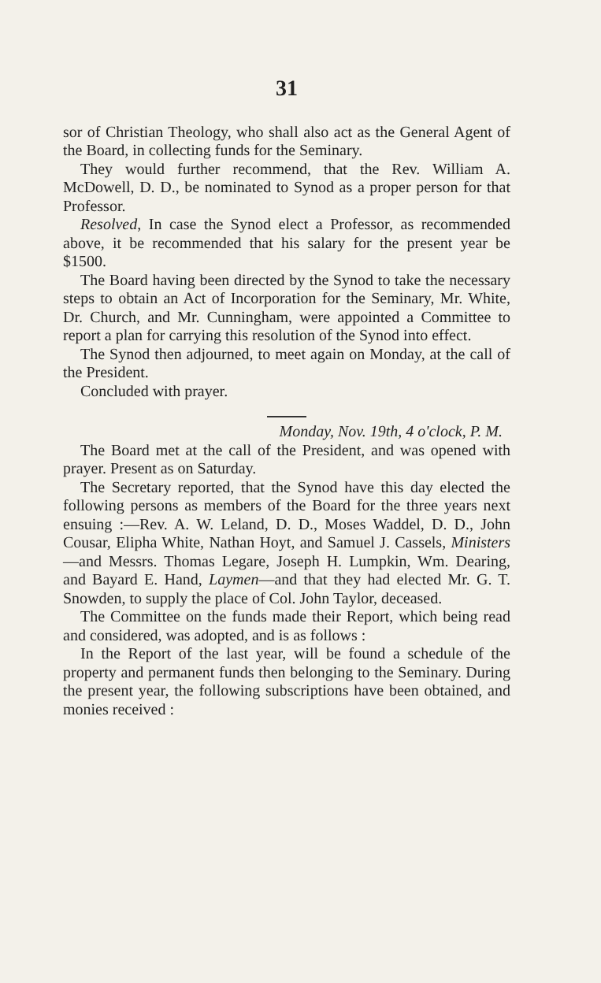31
sor of Christian Theology, who shall also act as the General Agent of the Board, in collecting funds for the Seminary.
They would further recommend, that the Rev. William A. McDowell, D. D., be nominated to Synod as a proper person for that Professor.
Resolved, In case the Synod elect a Professor, as recommended above, it be recommended that his salary for the present year be $1500.
The Board having been directed by the Synod to take the necessary steps to obtain an Act of Incorporation for the Seminary, Mr. White, Dr. Church, and Mr. Cunningham, were appointed a Committee to report a plan for carrying this resolution of the Synod into effect.
The Synod then adjourned, to meet again on Monday, at the call of the President.
Concluded with prayer.
Monday, Nov. 19th, 4 o'clock, P. M.
The Board met at the call of the President, and was opened with prayer. Present as on Saturday.
The Secretary reported, that the Synod have this day elected the following persons as members of the Board for the three years next ensuing :—Rev. A. W. Leland, D. D., Moses Waddel, D. D., John Cousar, Elipha White, Nathan Hoyt, and Samuel J. Cassels, Ministers—and Messrs. Thomas Legare, Joseph H. Lumpkin, Wm. Dearing, and Bayard E. Hand, Laymen—and that they had elected Mr. G. T. Snowden, to supply the place of Col. John Taylor, deceased.
The Committee on the funds made their Report, which being read and considered, was adopted, and is as follows :
In the Report of the last year, will be found a schedule of the property and permanent funds then belonging to the Seminary. During the present year, the following subscriptions have been obtained, and monies received :